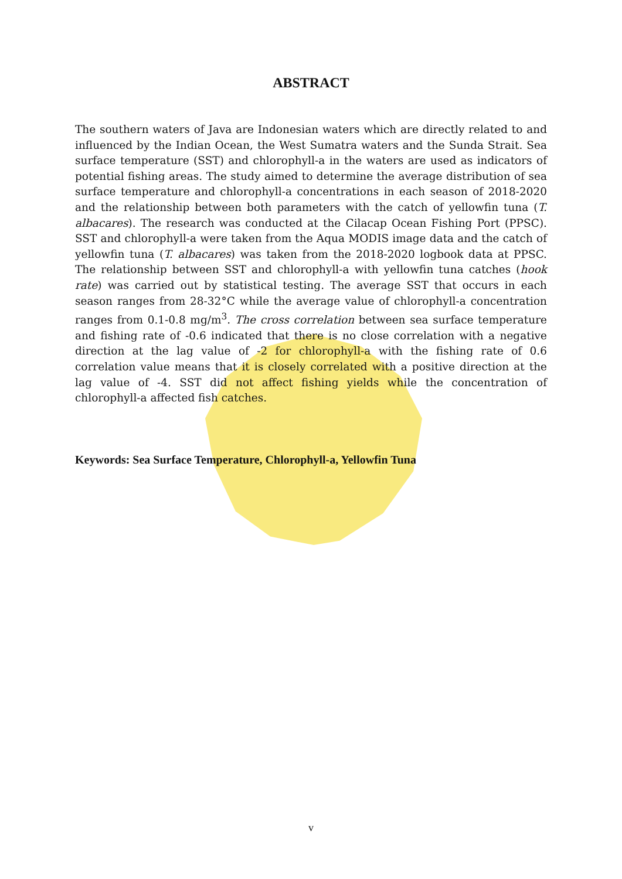ABSTRACT
The southern waters of Java are Indonesian waters which are directly related to and influenced by the Indian Ocean, the West Sumatra waters and the Sunda Strait. Sea surface temperature (SST) and chlorophyll-a in the waters are used as indicators of potential fishing areas. The study aimed to determine the average distribution of sea surface temperature and chlorophyll-a concentrations in each season of 2018-2020 and the relationship between both parameters with the catch of yellowfin tuna (T. albacares). The research was conducted at the Cilacap Ocean Fishing Port (PPSC). SST and chlorophyll-a were taken from the Aqua MODIS image data and the catch of yellowfin tuna (T. albacares) was taken from the 2018-2020 logbook data at PPSC. The relationship between SST and chlorophyll-a with yellowfin tuna catches (hook rate) was carried out by statistical testing. The average SST that occurs in each season ranges from 28-32°C while the average value of chlorophyll-a concentration ranges from 0.1-0.8 mg/m<sup>3</sup>. The cross correlation between sea surface temperature and fishing rate of -0.6 indicated that there is no close correlation with a negative direction at the lag value of -2 for chlorophyll-a with the fishing rate of 0.6 correlation value means that it is closely correlated with a positive direction at the lag value of -4. SST did not affect fishing yields while the concentration of chlorophyll-a affected fish catches.
Keywords: Sea Surface Temperature, Chlorophyll-a, Yellowfin Tuna
v